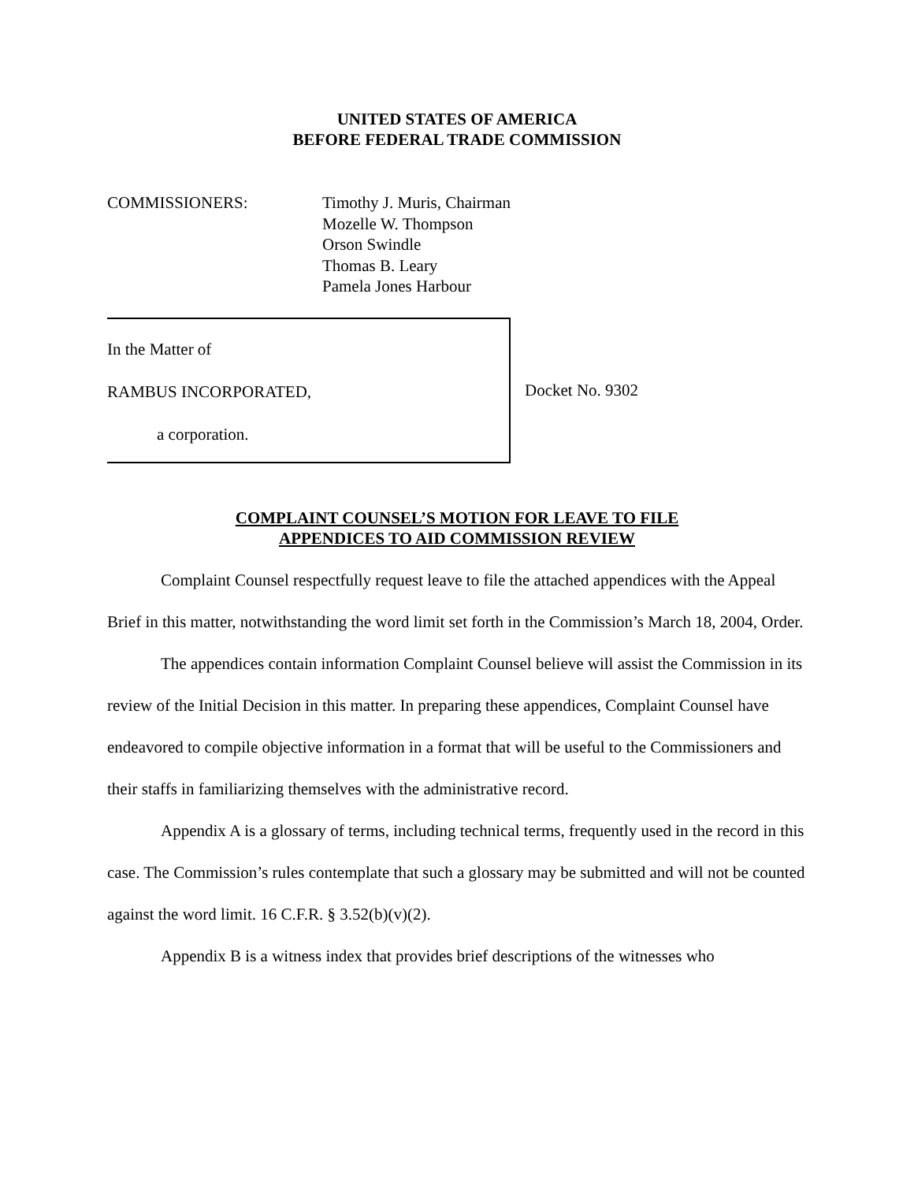UNITED STATES OF AMERICA
BEFORE FEDERAL TRADE COMMISSION
COMMISSIONERS: Timothy J. Muris, Chairman
Mozelle W. Thompson
Orson Swindle
Thomas B. Leary
Pamela Jones Harbour
In the Matter of
RAMBUS INCORPORATED,
a corporation.
Docket No. 9302
COMPLAINT COUNSEL’S MOTION FOR LEAVE TO FILE
APPENDICES TO AID COMMISSION REVIEW
Complaint Counsel respectfully request leave to file the attached appendices with the Appeal Brief in this matter, notwithstanding the word limit set forth in the Commission’s March 18, 2004, Order.
The appendices contain information Complaint Counsel believe will assist the Commission in its review of the Initial Decision in this matter. In preparing these appendices, Complaint Counsel have endeavored to compile objective information in a format that will be useful to the Commissioners and their staffs in familiarizing themselves with the administrative record.
Appendix A is a glossary of terms, including technical terms, frequently used in the record in this case. The Commission’s rules contemplate that such a glossary may be submitted and will not be counted against the word limit. 16 C.F.R. § 3.52(b)(v)(2).
Appendix B is a witness index that provides brief descriptions of the witnesses who